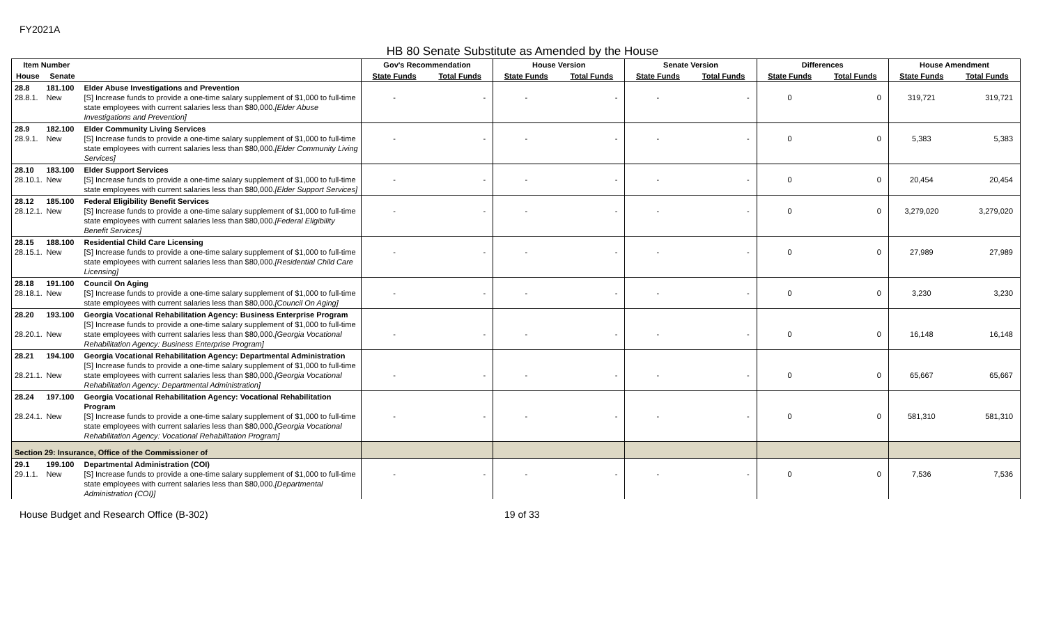FY2021A
HB 80 Senate Substitute as Amended by the House
| Item Number | | | Gov's Recommendation | | House Version | | Senate Version | | Differences | | House Amendment | |
| --- | --- | --- | --- | --- | --- | --- | --- | --- | --- | --- | --- | --- |
| House | Senate | | State Funds | Total Funds | State Funds | Total Funds | State Funds | Total Funds | State Funds | Total Funds | State Funds | Total Funds |
| 28.8 28.8.1. | 181.100 New | Elder Abuse Investigations and Prevention [S] Increase funds to provide a one-time salary supplement of $1,000 to full-time state employees with current salaries less than $80,000. [Elder Abuse Investigations and Prevention] | - | - | - | - | - | - | 0 | 0 | 319,721 | 319,721 |
| 28.9 28.9.1. | 182.100 New | Elder Community Living Services [S] Increase funds to provide a one-time salary supplement of $1,000 to full-time state employees with current salaries less than $80,000. [Elder Community Living Services] | - | - | - | - | - | - | 0 | 0 | 5,383 | 5,383 |
| 28.10 28.10.1. | 183.100 New | Elder Support Services [S] Increase funds to provide a one-time salary supplement of $1,000 to full-time state employees with current salaries less than $80,000. [Elder Support Services] | - | - | - | - | - | - | 0 | 0 | 20,454 | 20,454 |
| 28.12 28.12.1. | 185.100 New | Federal Eligibility Benefit Services [S] Increase funds to provide a one-time salary supplement of $1,000 to full-time state employees with current salaries less than $80,000. [Federal Eligibility Benefit Services] | - | - | - | - | - | - | 0 | 0 | 3,279,020 | 3,279,020 |
| 28.15 28.15.1. | 188.100 New | Residential Child Care Licensing [S] Increase funds to provide a one-time salary supplement of $1,000 to full-time state employees with current salaries less than $80,000. [Residential Child Care Licensing] | - | - | - | - | - | - | 0 | 0 | 27,989 | 27,989 |
| 28.18 28.18.1. | 191.100 New | Council On Aging [S] Increase funds to provide a one-time salary supplement of $1,000 to full-time state employees with current salaries less than $80,000. [Council On Aging] | - | - | - | - | - | - | 0 | 0 | 3,230 | 3,230 |
| 28.20 28.20.1. | 193.100 New | Georgia Vocational Rehabilitation Agency: Business Enterprise Program [S] Increase funds to provide a one-time salary supplement of $1,000 to full-time state employees with current salaries less than $80,000. [Georgia Vocational Rehabilitation Agency: Business Enterprise Program] | - | - | - | - | - | - | 0 | 0 | 16,148 | 16,148 |
| 28.21 28.21.1. | 194.100 New | Georgia Vocational Rehabilitation Agency: Departmental Administration [S] Increase funds to provide a one-time salary supplement of $1,000 to full-time state employees with current salaries less than $80,000. [Georgia Vocational Rehabilitation Agency: Departmental Administration] | - | - | - | - | - | - | 0 | 0 | 65,667 | 65,667 |
| 28.24 28.24.1. | 197.100 New | Georgia Vocational Rehabilitation Agency: Vocational Rehabilitation Program [S] Increase funds to provide a one-time salary supplement of $1,000 to full-time state employees with current salaries less than $80,000. [Georgia Vocational Rehabilitation Agency: Vocational Rehabilitation Program] | - | - | - | - | - | - | 0 | 0 | 581,310 | 581,310 |
| Section 29: Insurance, Office of the Commissioner of | | | | | | | | | | | | |
| 29.1 29.1.1. | 199.100 New | Departmental Administration (COI) [S] Increase funds to provide a one-time salary supplement of $1,000 to full-time state employees with current salaries less than $80,000. [Departmental Administration (COI)] | - | - | - | - | - | - | 0 | 0 | 7,536 | 7,536 |
House Budget and Research Office (B-302) 19 of 33